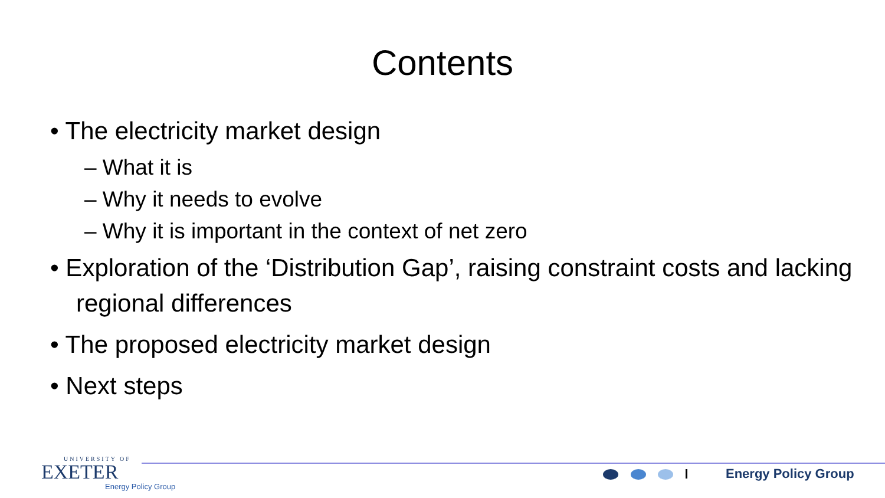Contents
• The electricity market design
– What it is
– Why it needs to evolve
– Why it is important in the context of net zero
• Exploration of the ‘Distribution Gap’, raising constraint costs and lacking regional differences
• The proposed electricity market design
• Next steps
UNIVERSITY OF
EXETER
Energy Policy Group
Energy Policy Group